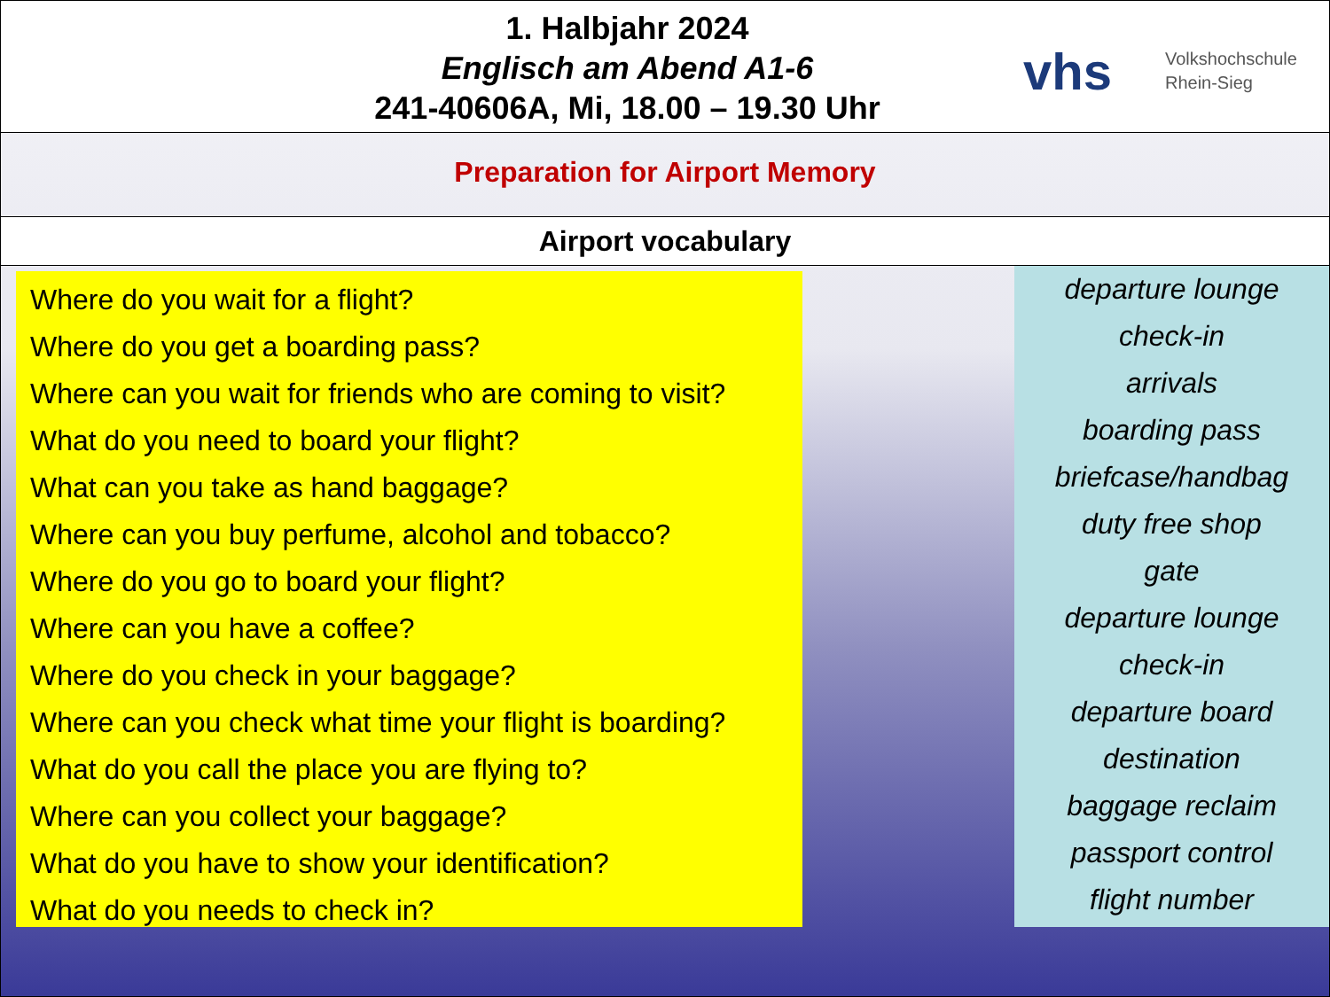1. Halbjahr 2024
Englisch am Abend A1-6
241-40606A, Mi, 18.00 – 19.30 Uhr
vhs Volkshochschule
Rhein-Sieg
Preparation for Airport Memory
Airport vocabulary
Where do you wait for a flight?
Where do you get a boarding pass?
Where can you wait for friends who are coming to visit?
What do you need to board your flight?
What can you take as hand baggage?
Where can you buy perfume, alcohol and tobacco?
Where do you go to board your flight?
Where can you have a coffee?
Where do you check in your baggage?
Where can you check what time your flight is boarding?
What do you call the place you are flying to?
Where can you collect your baggage?
What do you have to show your identification?
What do you needs to check in?
departure lounge
check-in
arrivals
boarding pass
briefcase/handbag
duty free shop
gate
departure lounge
check-in
departure board
destination
baggage reclaim
passport control
flight number